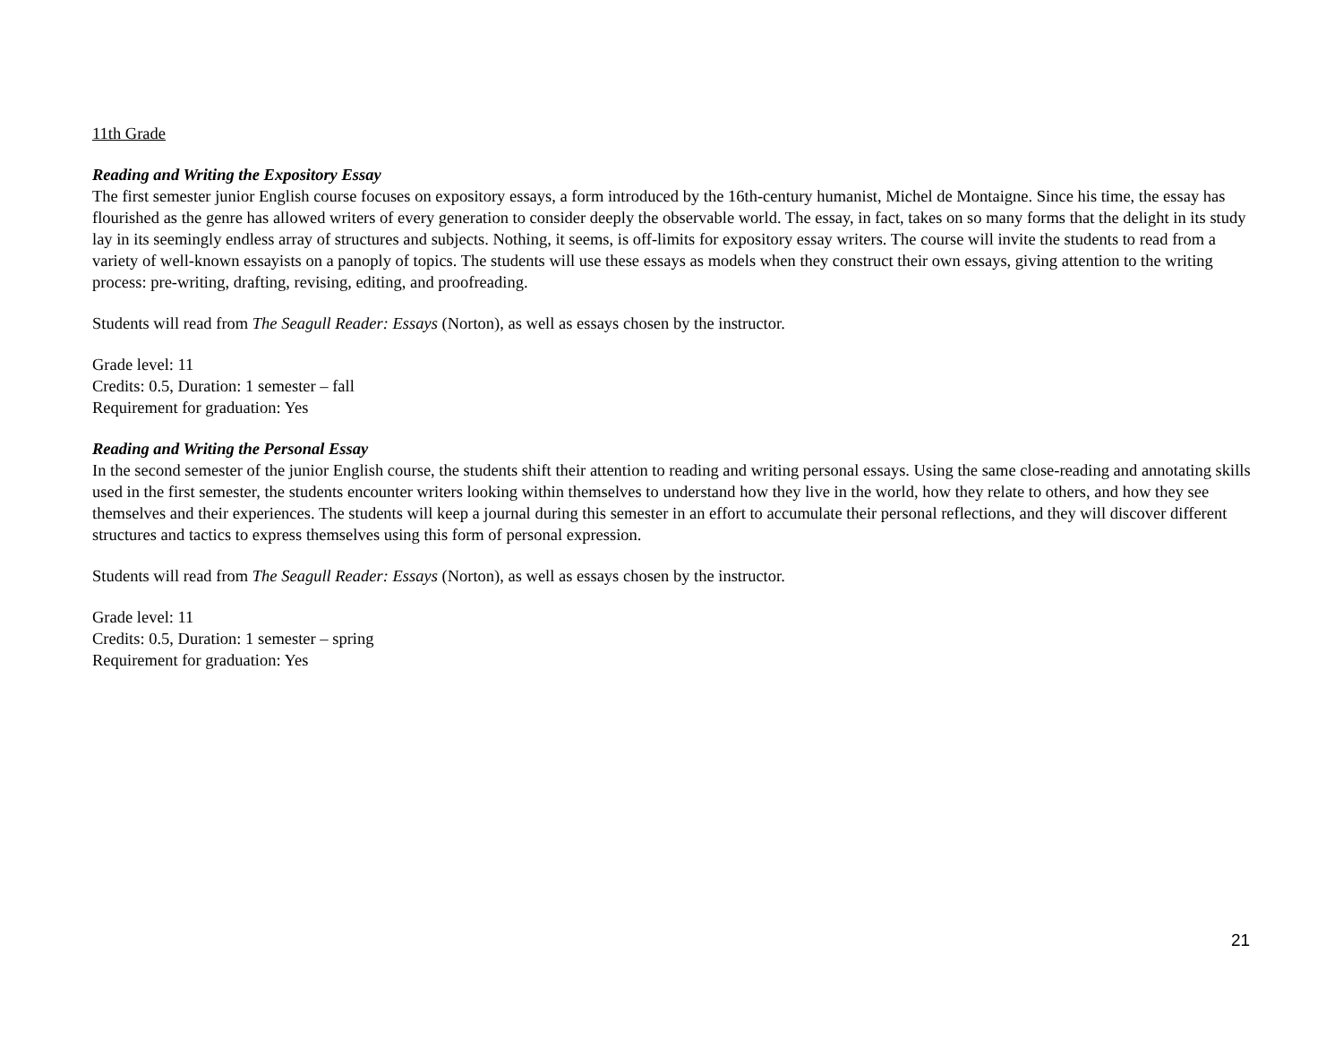11th Grade
Reading and Writing the Expository Essay
The first semester junior English course focuses on expository essays, a form introduced by the 16th-century humanist, Michel de Montaigne. Since his time, the essay has flourished as the genre has allowed writers of every generation to consider deeply the observable world. The essay, in fact, takes on so many forms that the delight in its study lay in its seemingly endless array of structures and subjects. Nothing, it seems, is off-limits for expository essay writers. The course will invite the students to read from a variety of well-known essayists on a panoply of topics. The students will use these essays as models when they construct their own essays, giving attention to the writing process: pre-writing, drafting, revising, editing, and proofreading.
Students will read from The Seagull Reader: Essays (Norton), as well as essays chosen by the instructor.
Grade level: 11
Credits: 0.5, Duration: 1 semester – fall
Requirement for graduation: Yes
Reading and Writing the Personal Essay
In the second semester of the junior English course, the students shift their attention to reading and writing personal essays. Using the same close-reading and annotating skills used in the first semester, the students encounter writers looking within themselves to understand how they live in the world, how they relate to others, and how they see themselves and their experiences. The students will keep a journal during this semester in an effort to accumulate their personal reflections, and they will discover different structures and tactics to express themselves using this form of personal expression.
Students will read from The Seagull Reader: Essays (Norton), as well as essays chosen by the instructor.
Grade level: 11
Credits: 0.5, Duration: 1 semester – spring
Requirement for graduation: Yes
21